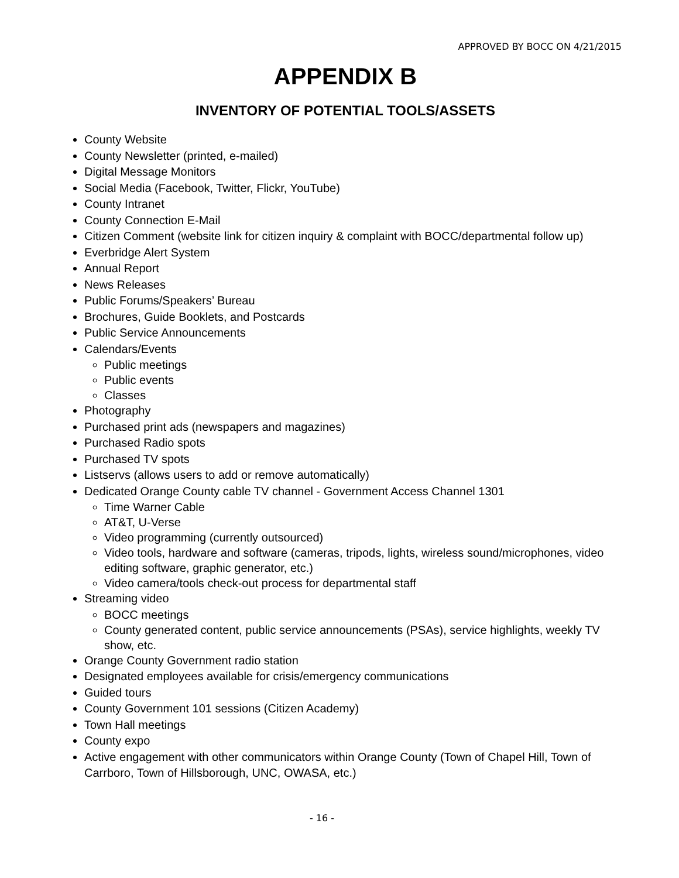APPROVED BY BOCC ON 4/21/2015
APPENDIX B
INVENTORY OF POTENTIAL TOOLS/ASSETS
County Website
County Newsletter (printed, e-mailed)
Digital Message Monitors
Social Media (Facebook, Twitter, Flickr, YouTube)
County Intranet
County Connection E-Mail
Citizen Comment (website link for citizen inquiry & complaint with BOCC/departmental follow up)
Everbridge Alert System
Annual Report
News Releases
Public Forums/Speakers’ Bureau
Brochures, Guide Booklets, and Postcards
Public Service Announcements
Calendars/Events
Public meetings
Public events
Classes
Photography
Purchased print ads (newspapers and magazines)
Purchased Radio spots
Purchased TV spots
Listservs (allows users to add or remove automatically)
Dedicated Orange County cable TV channel - Government Access Channel 1301
Time Warner Cable
AT&T, U-Verse
Video programming (currently outsourced)
Video tools, hardware and software (cameras, tripods, lights, wireless sound/microphones, video editing software, graphic generator, etc.)
Video camera/tools check-out process for departmental staff
Streaming video
BOCC meetings
County generated content, public service announcements (PSAs), service highlights, weekly TV show, etc.
Orange County Government radio station
Designated employees available for crisis/emergency communications
Guided tours
County Government 101 sessions (Citizen Academy)
Town Hall meetings
County expo
Active engagement with other communicators within Orange County (Town of Chapel Hill, Town of Carrboro, Town of Hillsborough, UNC, OWASA, etc.)
- 16 -